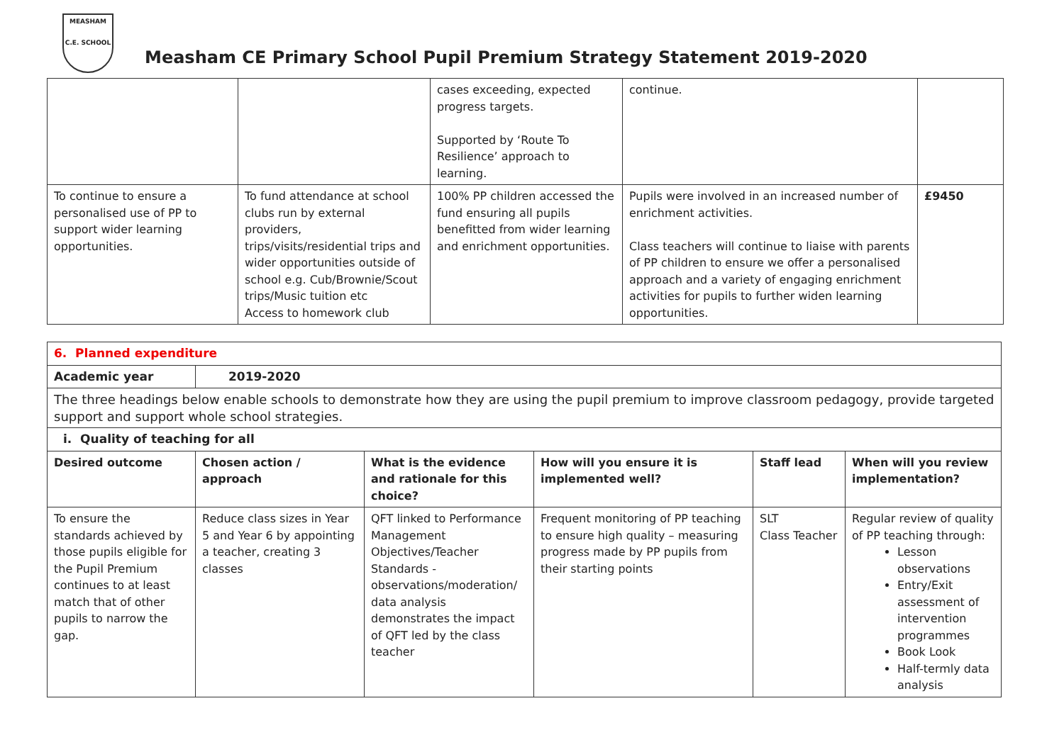MEASHAM
C.E. SCHOOL
Measham CE Primary School Pupil Premium Strategy Statement 2019-2020
| | | cases exceeding, expected progress targets. Supported by ‘Route To Resilience’ approach to learning. | continue. | |
| To continue to ensure a personalised use of PP to support wider learning opportunities. | To fund attendance at school clubs run by external providers, trips/visits/residential trips and wider opportunities outside of school e.g. Cub/Brownie/Scout trips/Music tuition etc Access to homework club | 100% PP children accessed the fund ensuring all pupils benefitted from wider learning and enrichment opportunities. | Pupils were involved in an increased number of enrichment activities. Class teachers will continue to liaise with parents of PP children to ensure we offer a personalised approach and a variety of engaging enrichment activities for pupils to further widen learning opportunities. | £9450 |
| 6. Planned expenditure | | | | | |
| --- | --- | --- | --- | --- | --- |
| Academic year | 2019-2020 | | | | |
| The three headings below enable schools to demonstrate how they are using the pupil premium to improve classroom pedagogy, provide targeted support and support whole school strategies. | | | | | |
| i. Quality of teaching for all | | | | | |
| Desired outcome | Chosen action / approach | What is the evidence and rationale for this choice? | How will you ensure it is implemented well? | Staff lead | When will you review implementation? |
| To ensure the standards achieved by those pupils eligible for the Pupil Premium continues to at least match that of other pupils to narrow the gap. | Reduce class sizes in Year 5 and Year 6 by appointing a teacher, creating 3 classes | QFT linked to Performance Management Objectives/Teacher Standards - observations/moderation/ data analysis demonstrates the impact of QFT led by the class teacher | Frequent monitoring of PP teaching to ensure high quality – measuring progress made by PP pupils from their starting points | SLT Class Teacher | Regular review of quality of PP teaching through: Lesson observations Entry/Exit assessment of intervention programmes Book Look Half-termly data analysis |